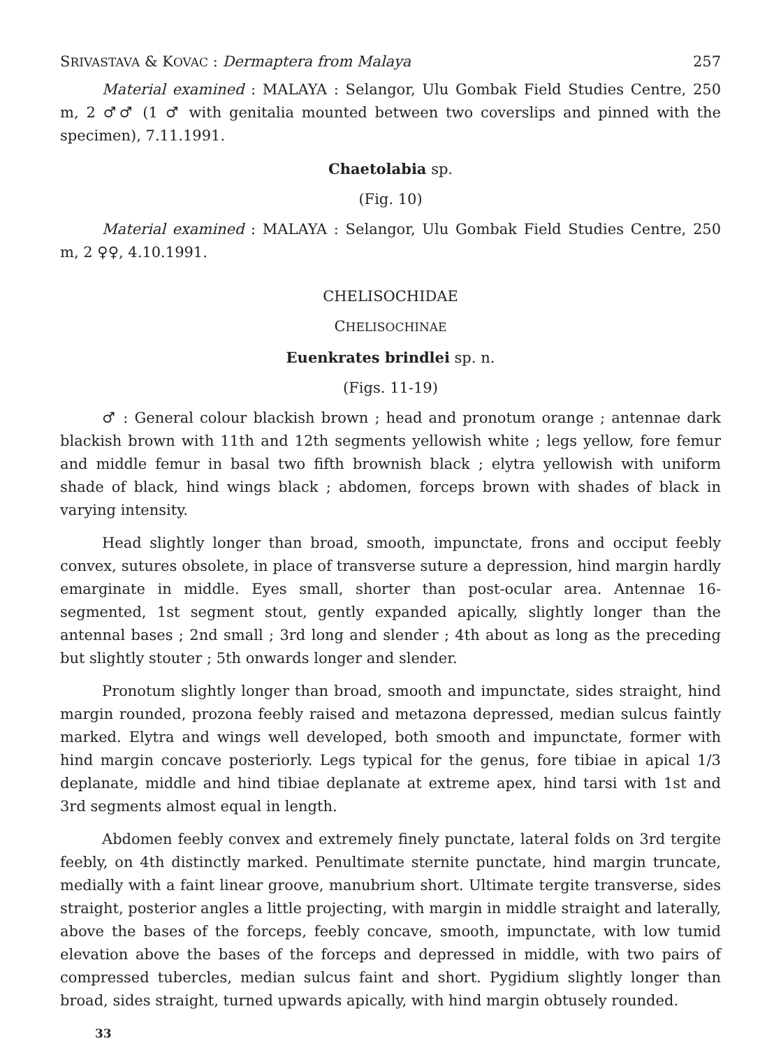SRIVASTAVA & KOVAC : Dermaptera from Malaya 257
Material examined : MALAYA : Selangor, Ulu Gombak Field Studies Centre, 250 m, 2 ♂♂ (1 ♂ with genitalia mounted between two coverslips and pinned with the specimen), 7.11.1991.
Chaetolabia sp.
(Fig. 10)
Material examined : MALAYA : Selangor, Ulu Gombak Field Studies Centre, 250 m, 2 ♀♀, 4.10.1991.
CHELISOCHIDAE
CHELISOCHINAE
Euenkrates brindlei sp. n.
(Figs. 11-19)
♂ : General colour blackish brown ; head and pronotum orange ; antennae dark blackish brown with 11th and 12th segments yellowish white ; legs yellow, fore femur and middle femur in basal two fifth brownish black ; elytra yellowish with uniform shade of black, hind wings black ; abdomen, forceps brown with shades of black in varying intensity.
Head slightly longer than broad, smooth, impunctate, frons and occiput feebly convex, sutures obsolete, in place of transverse suture a depression, hind margin hardly emarginate in middle. Eyes small, shorter than post-ocular area. Antennae 16-segmented, 1st segment stout, gently expanded apically, slightly longer than the antennal bases ; 2nd small ; 3rd long and slender ; 4th about as long as the preceding but slightly stouter ; 5th onwards longer and slender.
Pronotum slightly longer than broad, smooth and impunctate, sides straight, hind margin rounded, prozona feebly raised and metazona depressed, median sulcus faintly marked. Elytra and wings well developed, both smooth and impunctate, former with hind margin concave posteriorly. Legs typical for the genus, fore tibiae in apical 1/3 deplanate, middle and hind tibiae deplanate at extreme apex, hind tarsi with 1st and 3rd segments almost equal in length.
Abdomen feebly convex and extremely finely punctate, lateral folds on 3rd tergite feebly, on 4th distinctly marked. Penultimate sternite punctate, hind margin truncate, medially with a faint linear groove, manubrium short. Ultimate tergite transverse, sides straight, posterior angles a little projecting, with margin in middle straight and laterally, above the bases of the forceps, feebly concave, smooth, impunctate, with low tumid elevation above the bases of the forceps and depressed in middle, with two pairs of compressed tubercles, median sulcus faint and short. Pygidium slightly longer than broad, sides straight, turned upwards apically, with hind margin obtusely rounded.
33